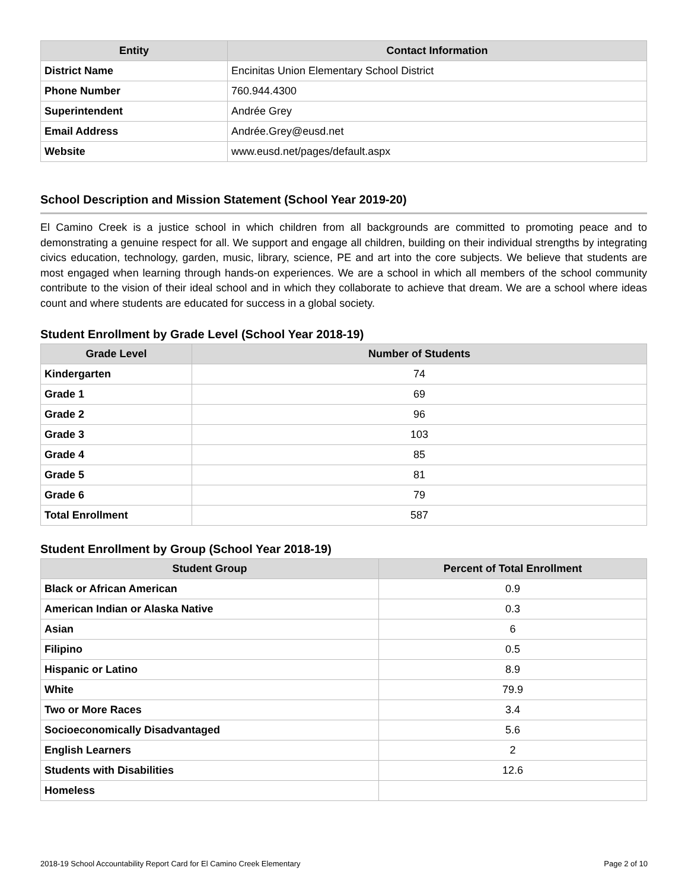| Entity | Contact Information |
| --- | --- |
| District Name | Encinitas Union Elementary School District |
| Phone Number | 760.944.4300 |
| Superintendent | Andrée Grey |
| Email Address | Andrée.Grey@eusd.net |
| Website | www.eusd.net/pages/default.aspx |
School Description and Mission Statement (School Year 2019-20)
El Camino Creek is a justice school in which children from all backgrounds are committed to promoting peace and to demonstrating a genuine respect for all. We support and engage all children, building on their individual strengths by integrating civics education, technology, garden, music, library, science, PE and art into the core subjects. We believe that students are most engaged when learning through hands-on experiences. We are a school in which all members of the school community contribute to the vision of their ideal school and in which they collaborate to achieve that dream. We are a school where ideas count and where students are educated for success in a global society.
Student Enrollment by Grade Level (School Year 2018-19)
| Grade Level | Number of Students |
| --- | --- |
| Kindergarten | 74 |
| Grade 1 | 69 |
| Grade 2 | 96 |
| Grade 3 | 103 |
| Grade 4 | 85 |
| Grade 5 | 81 |
| Grade 6 | 79 |
| Total Enrollment | 587 |
Student Enrollment by Group (School Year 2018-19)
| Student Group | Percent of Total Enrollment |
| --- | --- |
| Black or African American | 0.9 |
| American Indian or Alaska Native | 0.3 |
| Asian | 6 |
| Filipino | 0.5 |
| Hispanic or Latino | 8.9 |
| White | 79.9 |
| Two or More Races | 3.4 |
| Socioeconomically Disadvantaged | 5.6 |
| English Learners | 2 |
| Students with Disabilities | 12.6 |
| Homeless | |
2018-19 School Accountability Report Card for El Camino Creek Elementary Page 2 of 10